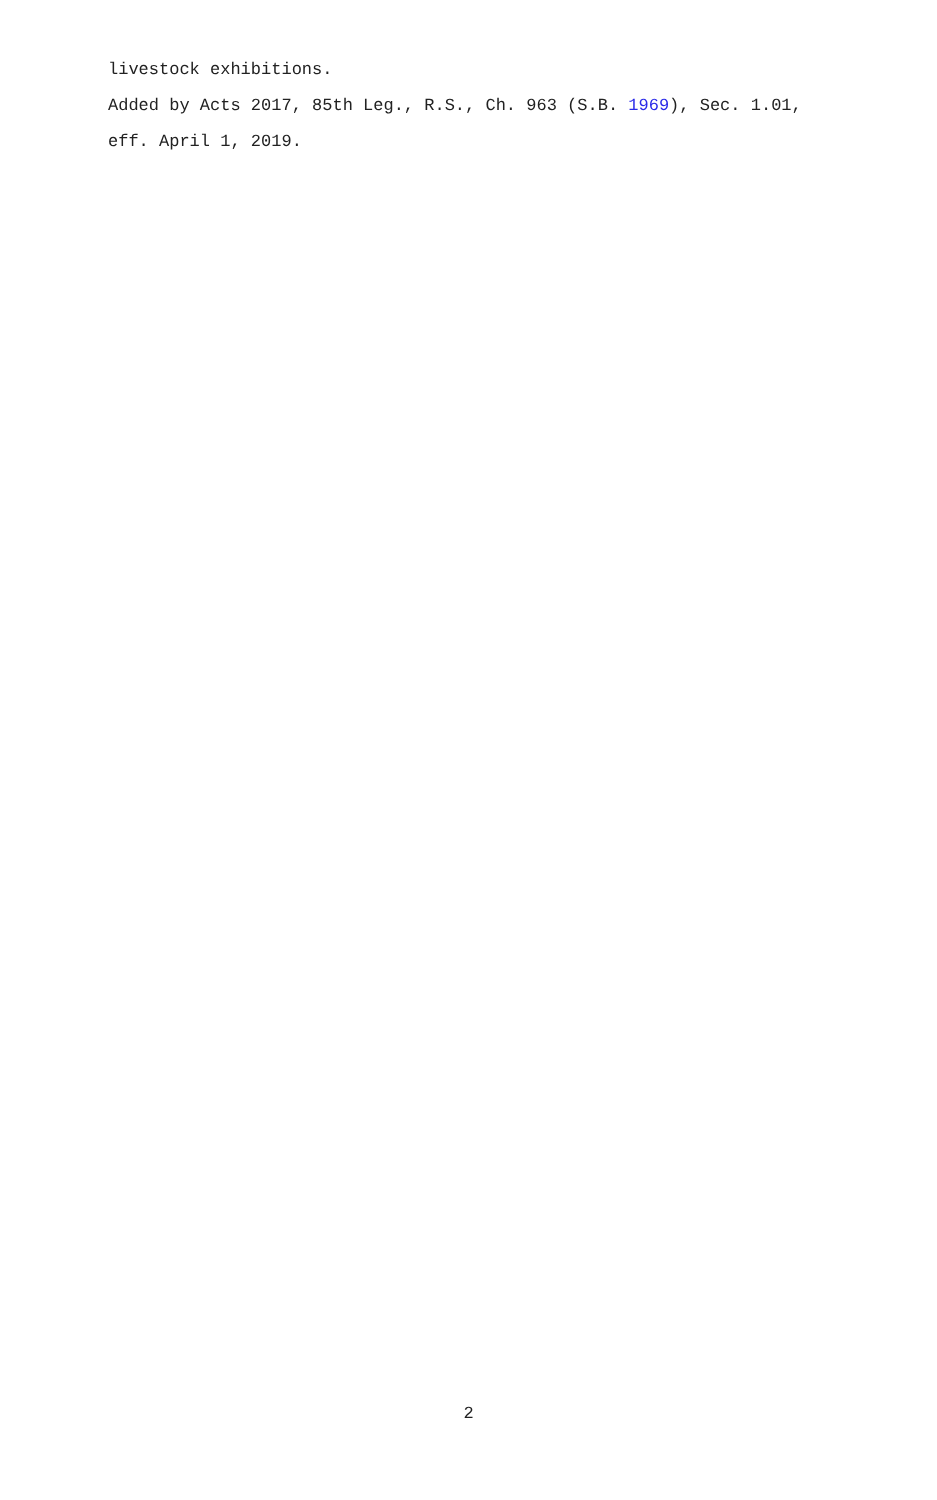livestock exhibitions.
Added by Acts 2017, 85th Leg., R.S., Ch. 963 (S.B. 1969), Sec. 1.01, eff. April 1, 2019.
2